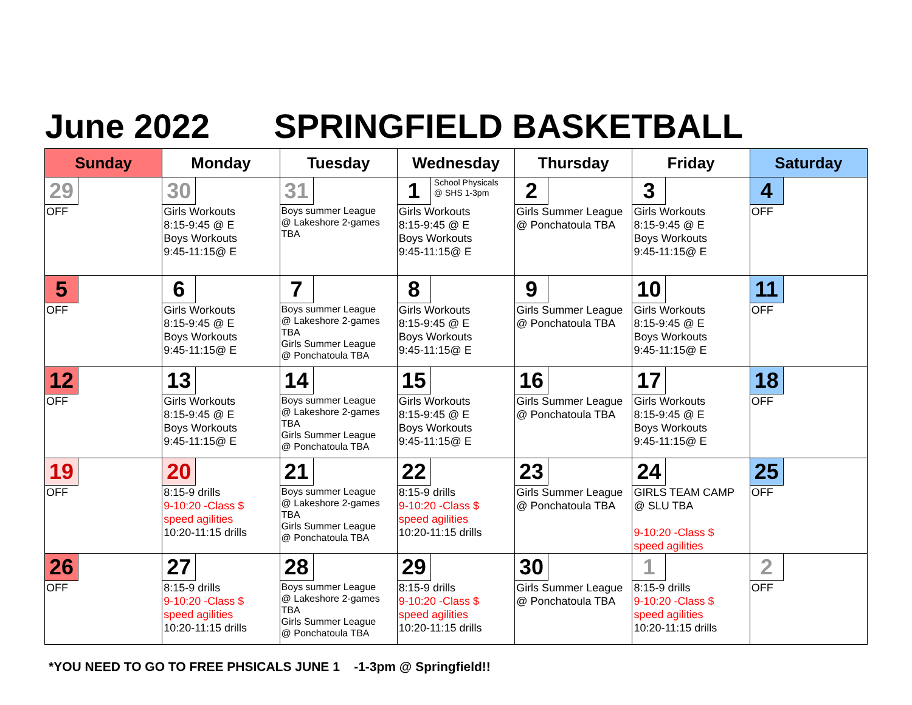June 2022 SPRINGFIELD BASKETBALL
| Sunday | Monday | Tuesday | Wednesday | Thursday | Friday | Saturday |
| --- | --- | --- | --- | --- | --- | --- |
| 29 OFF | 30 Girls Workouts 8:15-9:45 @ E Boys Workouts 9:45-11:15@ E | 31 Boys summer League @ Lakeshore 2-games TBA | 1 School Physicals @ SHS 1-3pm Girls Workouts 8:15-9:45 @ E Boys Workouts 9:45-11:15@ E | 2 Girls Summer League @ Ponchatoula TBA | 3 Girls Workouts 8:15-9:45 @ E Boys Workouts 9:45-11:15@ E | 4 OFF |
| 5 OFF | 6 Girls Workouts 8:15-9:45 @ E Boys Workouts 9:45-11:15@ E | 7 Boys summer League @ Lakeshore 2-games TBA Girls Summer League @ Ponchatoula TBA | 8 Girls Workouts 8:15-9:45 @ E Boys Workouts 9:45-11:15@ E | 9 Girls Summer League @ Ponchatoula TBA | 10 Girls Workouts 8:15-9:45 @ E Boys Workouts 9:45-11:15@ E | 11 OFF |
| 12 OFF | 13 Girls Workouts 8:15-9:45 @ E Boys Workouts 9:45-11:15@ E | 14 Boys summer League @ Lakeshore 2-games TBA Girls Summer League @ Ponchatoula TBA | 15 Girls Workouts 8:15-9:45 @ E Boys Workouts 9:45-11:15@ E | 16 Girls Summer League @ Ponchatoula TBA | 17 Girls Workouts 8:15-9:45 @ E Boys Workouts 9:45-11:15@ E | 18 OFF |
| 19 OFF | 20 8:15-9 drills 9-10:20 -Class $ speed agilities 10:20-11:15 drills | 21 Boys summer League @ Lakeshore 2-games TBA Girls Summer League @ Ponchatoula TBA | 22 8:15-9 drills 9-10:20 -Class $ speed agilities 10:20-11:15 drills | 23 Girls Summer League @ Ponchatoula TBA | 24 GIRLS TEAM CAMP @ SLU TBA 9-10:20 -Class $ speed agilities | 25 OFF |
| 26 OFF | 27 8:15-9 drills 9-10:20 -Class $ speed agilities 10:20-11:15 drills | 28 Boys summer League @ Lakeshore 2-games TBA Girls Summer League @ Ponchatoula TBA | 29 8:15-9 drills 9-10:20 -Class $ speed agilities 10:20-11:15 drills | 30 Girls Summer League @ Ponchatoula TBA | 1 8:15-9 drills 9-10:20 -Class $ speed agilities 10:20-11:15 drills | 2 OFF |
*YOU NEED TO GO TO FREE PHSICALS JUNE 1 -1-3pm @ Springfield!!